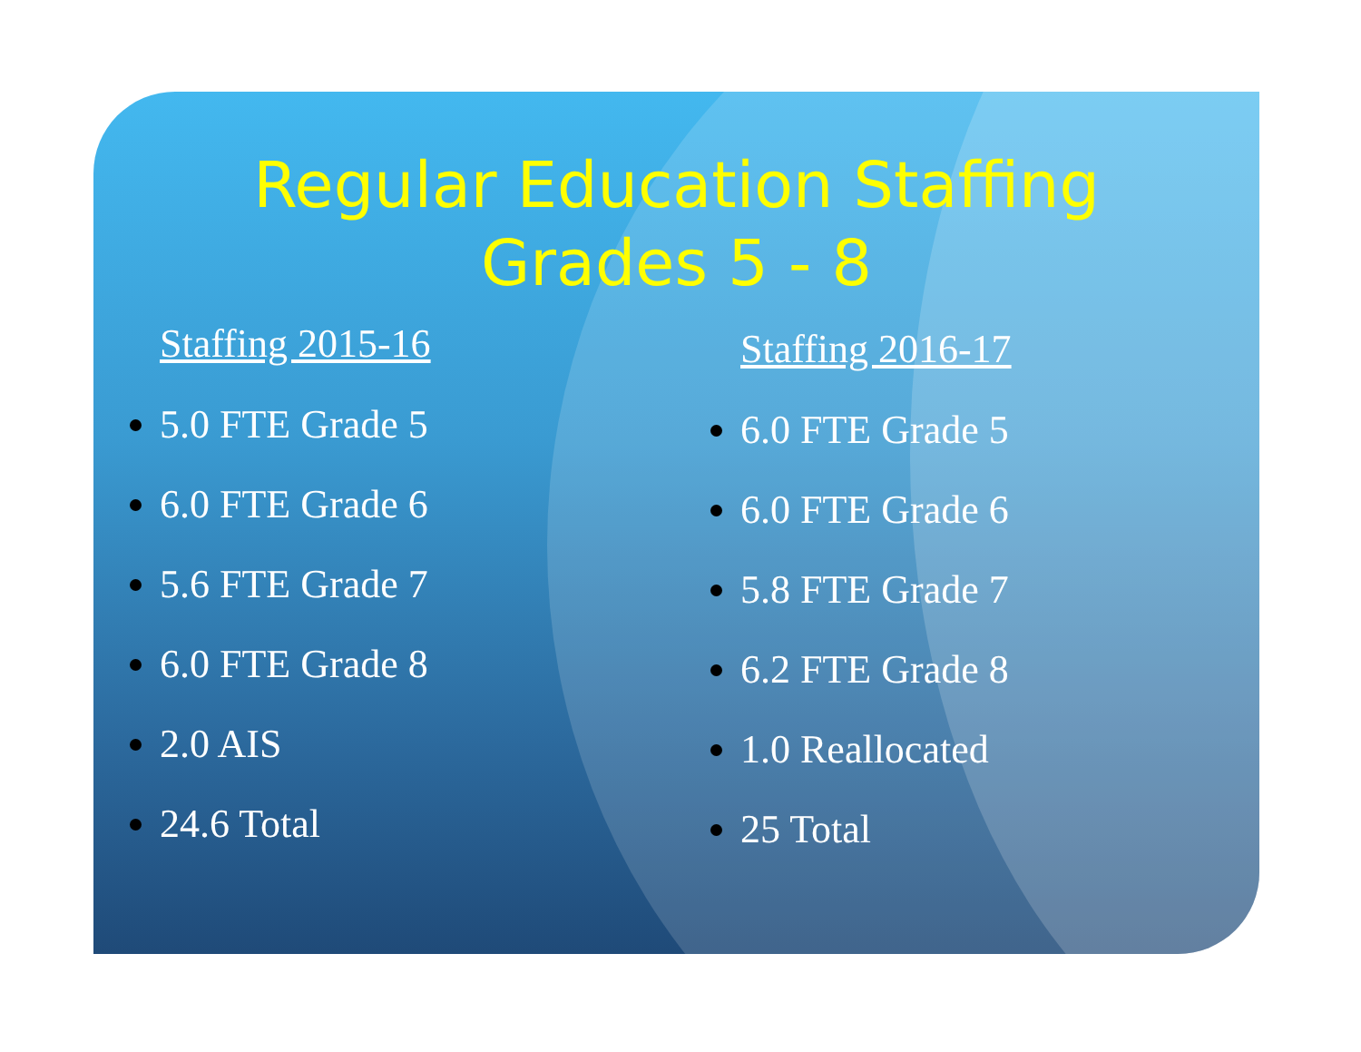Regular Education Staffing
Grades 5 - 8
Staffing 2015-16
5.0 FTE Grade 5
6.0 FTE Grade 6
5.6 FTE Grade 7
6.0 FTE Grade 8
2.0 AIS
24.6 Total
Staffing 2016-17
6.0 FTE Grade 5
6.0 FTE Grade 6
5.8 FTE Grade 7
6.2 FTE Grade 8
1.0 Reallocated
25 Total